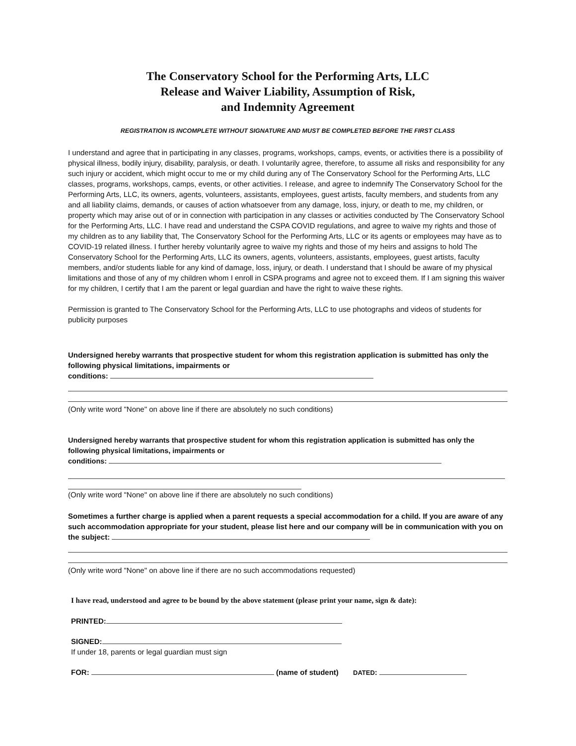The Conservatory School for the Performing Arts, LLC
Release and Waiver Liability, Assumption of Risk,
and Indemnity Agreement
REGISTRATION IS INCOMPLETE WITHOUT SIGNATURE AND MUST BE COMPLETED BEFORE THE FIRST CLASS
I understand and agree that in participating in any classes, programs, workshops, camps, events, or activities there is a possibility of physical illness, bodily injury, disability, paralysis, or death. I voluntarily agree, therefore, to assume all risks and responsibility for any such injury or accident, which might occur to me or my child during any of The Conservatory School for the Performing Arts, LLC classes, programs, workshops, camps, events, or other activities. I release, and agree to indemnify The Conservatory School for the Performing Arts, LLC, its owners, agents, volunteers, assistants, employees, guest artists, faculty members, and students from any and all liability claims, demands, or causes of action whatsoever from any damage, loss, injury, or death to me, my children, or property which may arise out of or in connection with participation in any classes or activities conducted by The Conservatory School for the Performing Arts, LLC. I have read and understand the CSPA COVID regulations, and agree to waive my rights and those of my children as to any liability that, The Conservatory School for the Performing Arts, LLC or its agents or employees may have as to COVID-19 related illness. I further hereby voluntarily agree to waive my rights and those of my heirs and assigns to hold The Conservatory School for the Performing Arts, LLC its owners, agents, volunteers, assistants, employees, guest artists, faculty members, and/or students liable for any kind of damage, loss, injury, or death. I understand that I should be aware of my physical limitations and those of any of my children whom I enroll in CSPA programs and agree not to exceed them. If I am signing this waiver for my children, I certify that I am the parent or legal guardian and have the right to waive these rights.
Permission is granted to The Conservatory School for the Performing Arts, LLC to use photographs and videos of students for publicity purposes
Undersigned hereby warrants that prospective student for whom this registration application is submitted has only the following physical limitations, impairments or
conditions:
(Only write word "None" on above line if there are absolutely no such conditions)
Undersigned hereby warrants that prospective student for whom this registration application is submitted has only the following physical limitations, impairments or
conditions:
(Only write word "None" on above line if there are absolutely no such conditions)
Sometimes a further charge is applied when a parent requests a special accommodation for a child. If you are aware of any such accommodation appropriate for your student, please list here and our company will be in communication with you on the subject:
(Only write word "None" on above line if there are no such accommodations requested)
I have read, understood and agree to be bound by the above statement (please print your name, sign & date):
PRINTED:
SIGNED:
If under 18, parents or legal guardian must sign
FOR: (name of student) DATED: